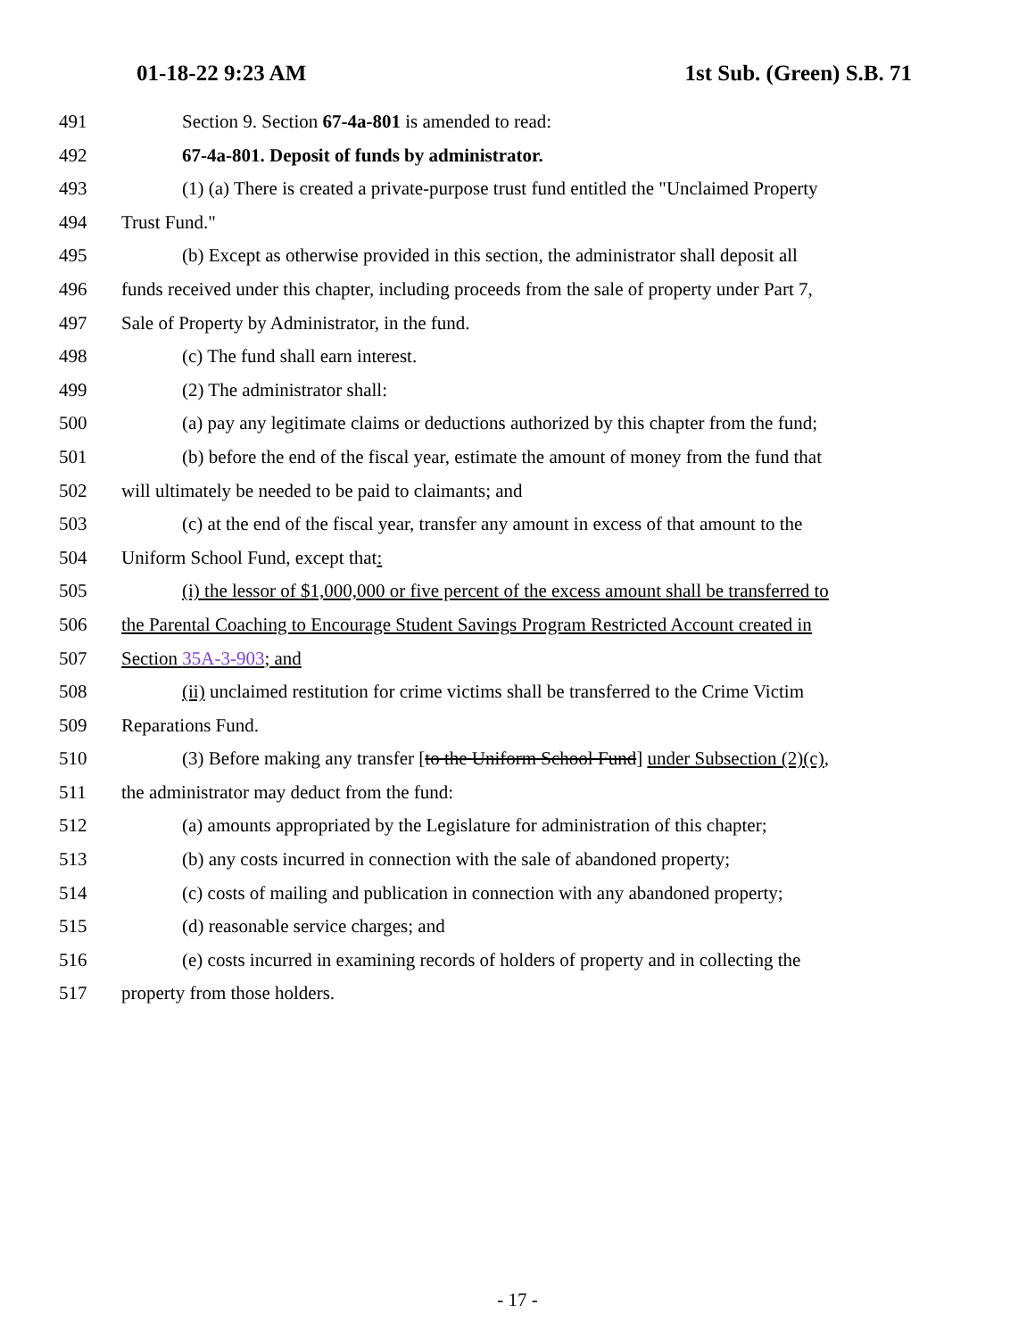01-18-22 9:23 AM 1st Sub. (Green) S.B. 71
491 Section 9. Section 67-4a-801 is amended to read:
492 67-4a-801. Deposit of funds by administrator.
493 (1) (a) There is created a private-purpose trust fund entitled the "Unclaimed Property
494 Trust Fund."
495 (b) Except as otherwise provided in this section, the administrator shall deposit all
496 funds received under this chapter, including proceeds from the sale of property under Part 7,
497 Sale of Property by Administrator, in the fund.
498 (c) The fund shall earn interest.
499 (2) The administrator shall:
500 (a) pay any legitimate claims or deductions authorized by this chapter from the fund;
501 (b) before the end of the fiscal year, estimate the amount of money from the fund that
502 will ultimately be needed to be paid to claimants; and
503 (c) at the end of the fiscal year, transfer any amount in excess of that amount to the
504 Uniform School Fund, except that:
505 (i) the lessor of $1,000,000 or five percent of the excess amount shall be transferred to
506 the Parental Coaching to Encourage Student Savings Program Restricted Account created in
507 Section 35A-3-903; and
508 (ii) unclaimed restitution for crime victims shall be transferred to the Crime Victim
509 Reparations Fund.
510 (3) Before making any transfer [to the Uniform School Fund] under Subsection (2)(c),
511 the administrator may deduct from the fund:
512 (a) amounts appropriated by the Legislature for administration of this chapter;
513 (b) any costs incurred in connection with the sale of abandoned property;
514 (c) costs of mailing and publication in connection with any abandoned property;
515 (d) reasonable service charges; and
516 (e) costs incurred in examining records of holders of property and in collecting the
517 property from those holders.
- 17 -